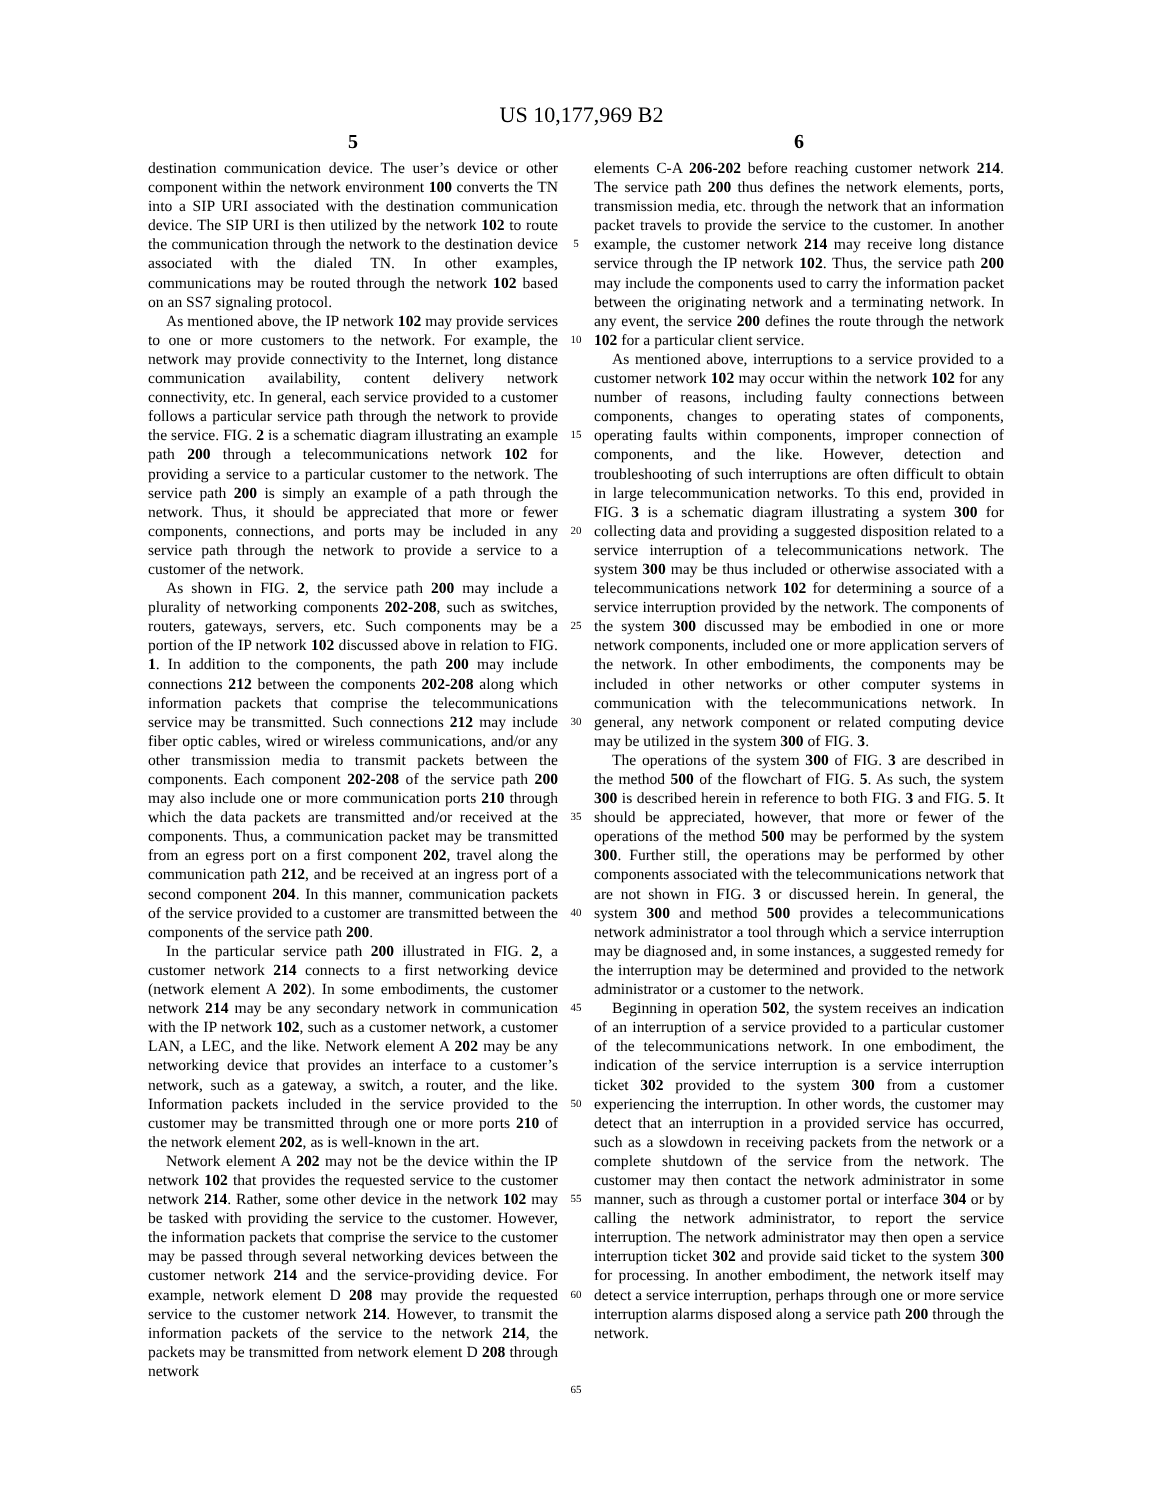US 10,177,969 B2
5
destination communication device. The user’s device or other component within the network environment 100 converts the TN into a SIP URI associated with the destination communication device. The SIP URI is then utilized by the network 102 to route the communication through the network to the destination device associated with the dialed TN. In other examples, communications may be routed through the network 102 based on an SS7 signaling protocol.
As mentioned above, the IP network 102 may provide services to one or more customers to the network. For example, the network may provide connectivity to the Internet, long distance communication availability, content delivery network connectivity, etc. In general, each service provided to a customer follows a particular service path through the network to provide the service. FIG. 2 is a schematic diagram illustrating an example path 200 through a telecommunications network 102 for providing a service to a particular customer to the network. The service path 200 is simply an example of a path through the network. Thus, it should be appreciated that more or fewer components, connections, and ports may be included in any service path through the network to provide a service to a customer of the network.
As shown in FIG. 2, the service path 200 may include a plurality of networking components 202-208, such as switches, routers, gateways, servers, etc. Such components may be a portion of the IP network 102 discussed above in relation to FIG. 1. In addition to the components, the path 200 may include connections 212 between the components 202-208 along which information packets that comprise the telecommunications service may be transmitted. Such connections 212 may include fiber optic cables, wired or wireless communications, and/or any other transmission media to transmit packets between the components. Each component 202-208 of the service path 200 may also include one or more communication ports 210 through which the data packets are transmitted and/or received at the components. Thus, a communication packet may be transmitted from an egress port on a first component 202, travel along the communication path 212, and be received at an ingress port of a second component 204. In this manner, communication packets of the service provided to a customer are transmitted between the components of the service path 200.
In the particular service path 200 illustrated in FIG. 2, a customer network 214 connects to a first networking device (network element A 202). In some embodiments, the customer network 214 may be any secondary network in communication with the IP network 102, such as a customer network, a customer LAN, a LEC, and the like. Network element A 202 may be any networking device that provides an interface to a customer’s network, such as a gateway, a switch, a router, and the like. Information packets included in the service provided to the customer may be transmitted through one or more ports 210 of the network element 202, as is well-known in the art.
Network element A 202 may not be the device within the IP network 102 that provides the requested service to the customer network 214. Rather, some other device in the network 102 may be tasked with providing the service to the customer. However, the information packets that comprise the service to the customer may be passed through several networking devices between the customer network 214 and the service-providing device. For example, network element D 208 may provide the requested service to the customer network 214. However, to transmit the information packets of the service to the network 214, the packets may be transmitted from network element D 208 through network
5
10
15
20
25
30
35
40
45
50
55
60
65
6
elements C-A 206-202 before reaching customer network 214. The service path 200 thus defines the network elements, ports, transmission media, etc. through the network that an information packet travels to provide the service to the customer. In another example, the customer network 214 may receive long distance service through the IP network 102. Thus, the service path 200 may include the components used to carry the information packet between the originating network and a terminating network. In any event, the service 200 defines the route through the network 102 for a particular client service.
As mentioned above, interruptions to a service provided to a customer network 102 may occur within the network 102 for any number of reasons, including faulty connections between components, changes to operating states of components, operating faults within components, improper connection of components, and the like. However, detection and troubleshooting of such interruptions are often difficult to obtain in large telecommunication networks. To this end, provided in FIG. 3 is a schematic diagram illustrating a system 300 for collecting data and providing a suggested disposition related to a service interruption of a telecommunications network. The system 300 may be thus included or otherwise associated with a telecommunications network 102 for determining a source of a service interruption provided by the network. The components of the system 300 discussed may be embodied in one or more network components, included one or more application servers of the network. In other embodiments, the components may be included in other networks or other computer systems in communication with the telecommunications network. In general, any network component or related computing device may be utilized in the system 300 of FIG. 3.
The operations of the system 300 of FIG. 3 are described in the method 500 of the flowchart of FIG. 5. As such, the system 300 is described herein in reference to both FIG. 3 and FIG. 5. It should be appreciated, however, that more or fewer of the operations of the method 500 may be performed by the system 300. Further still, the operations may be performed by other components associated with the telecommunications network that are not shown in FIG. 3 or discussed herein. In general, the system 300 and method 500 provides a telecommunications network administrator a tool through which a service interruption may be diagnosed and, in some instances, a suggested remedy for the interruption may be determined and provided to the network administrator or a customer to the network.
Beginning in operation 502, the system receives an indication of an interruption of a service provided to a particular customer of the telecommunications network. In one embodiment, the indication of the service interruption is a service interruption ticket 302 provided to the system 300 from a customer experiencing the interruption. In other words, the customer may detect that an interruption in a provided service has occurred, such as a slowdown in receiving packets from the network or a complete shutdown of the service from the network. The customer may then contact the network administrator in some manner, such as through a customer portal or interface 304 or by calling the network administrator, to report the service interruption. The network administrator may then open a service interruption ticket 302 and provide said ticket to the system 300 for processing. In another embodiment, the network itself may detect a service interruption, perhaps through one or more service interruption alarms disposed along a service path 200 through the network.